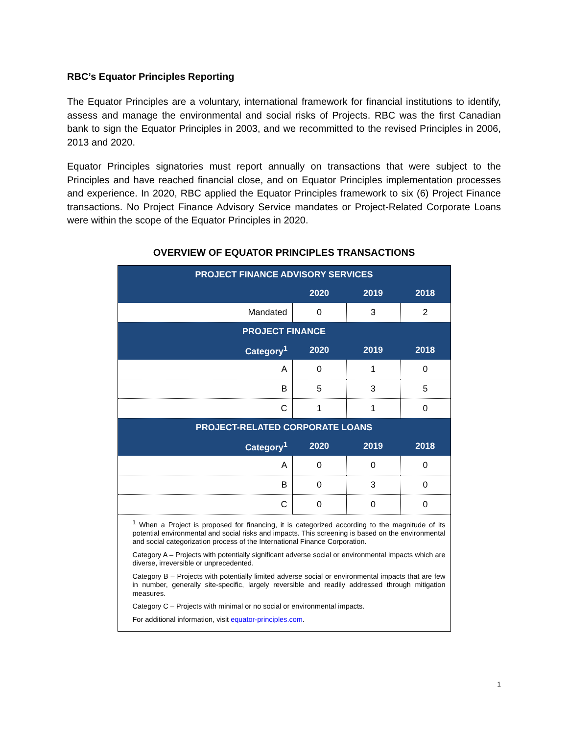RBC’s Equator Principles Reporting
The Equator Principles are a voluntary, international framework for financial institutions to identify, assess and manage the environmental and social risks of Projects. RBC was the first Canadian bank to sign the Equator Principles in 2003, and we recommitted to the revised Principles in 2006, 2013 and 2020.
Equator Principles signatories must report annually on transactions that were subject to the Principles and have reached financial close, and on Equator Principles implementation processes and experience. In 2020, RBC applied the Equator Principles framework to six (6) Project Finance transactions. No Project Finance Advisory Service mandates or Project-Related Corporate Loans were within the scope of the Equator Principles in 2020.
OVERVIEW OF EQUATOR PRINCIPLES TRANSACTIONS
| PROJECT FINANCE ADVISORY SERVICES | | | |
| --- | --- | --- | --- |
| | 2020 | 2019 | 2018 |
| Mandated | 0 | 3 | 2 |
| PROJECT FINANCE | | | |
| Category<sup>1</sup> | 2020 | 2019 | 2018 |
| A | 0 | 1 | 0 |
| B | 5 | 3 | 5 |
| C | 1 | 1 | 0 |
| PROJECT-RELATED CORPORATE LOANS | | | |
| Category<sup>1</sup> | 2020 | 2019 | 2018 |
| A | 0 | 0 | 0 |
| B | 0 | 3 | 0 |
| C | 0 | 0 | 0 |
| <sup>1</sup> When a Project is proposed for financing, it is categorized according to the magnitude of its potential environmental and social risks and impacts. This screening is based on the environmental and social categorization process of the International Finance Corporation. Category A – Projects with potentially significant adverse social or environmental impacts which are diverse, irreversible or unprecedented. Category B – Projects with potentially limited adverse social or environmental impacts that are few in number, generally site-specific, largely reversible and readily addressed through mitigation measures. Category C – Projects with minimal or no social or environmental impacts. For additional information, visit equator-principles.com . | | | |
1